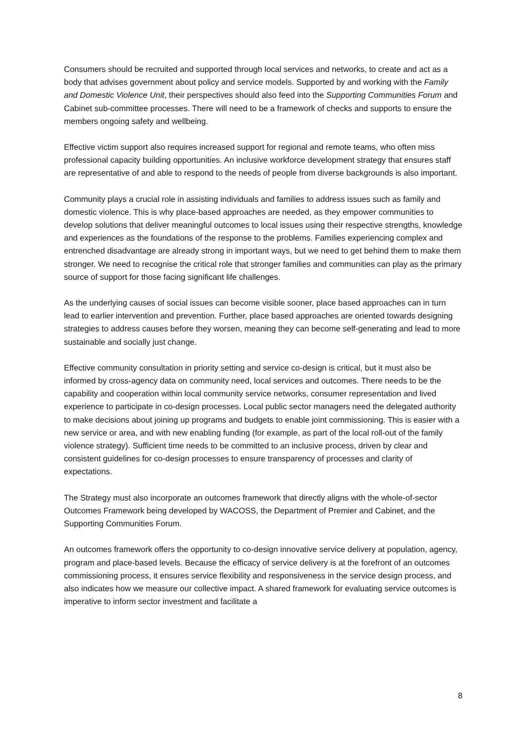Consumers should be recruited and supported through local services and networks, to create and act as a body that advises government about policy and service models. Supported by and working with the Family and Domestic Violence Unit, their perspectives should also feed into the Supporting Communities Forum and Cabinet sub-committee processes. There will need to be a framework of checks and supports to ensure the members ongoing safety and wellbeing.
Effective victim support also requires increased support for regional and remote teams, who often miss professional capacity building opportunities. An inclusive workforce development strategy that ensures staff are representative of and able to respond to the needs of people from diverse backgrounds is also important.
Community plays a crucial role in assisting individuals and families to address issues such as family and domestic violence. This is why place-based approaches are needed, as they empower communities to develop solutions that deliver meaningful outcomes to local issues using their respective strengths, knowledge and experiences as the foundations of the response to the problems. Families experiencing complex and entrenched disadvantage are already strong in important ways, but we need to get behind them to make them stronger. We need to recognise the critical role that stronger families and communities can play as the primary source of support for those facing significant life challenges.
As the underlying causes of social issues can become visible sooner, place based approaches can in turn lead to earlier intervention and prevention. Further, place based approaches are oriented towards designing strategies to address causes before they worsen, meaning they can become self-generating and lead to more sustainable and socially just change.
Effective community consultation in priority setting and service co-design is critical, but it must also be informed by cross-agency data on community need, local services and outcomes. There needs to be the capability and cooperation within local community service networks, consumer representation and lived experience to participate in co-design processes. Local public sector managers need the delegated authority to make decisions about joining up programs and budgets to enable joint commissioning. This is easier with a new service or area, and with new enabling funding (for example, as part of the local roll-out of the family violence strategy). Sufficient time needs to be committed to an inclusive process, driven by clear and consistent guidelines for co-design processes to ensure transparency of processes and clarity of expectations.
The Strategy must also incorporate an outcomes framework that directly aligns with the whole-of-sector Outcomes Framework being developed by WACOSS, the Department of Premier and Cabinet, and the Supporting Communities Forum.
An outcomes framework offers the opportunity to co-design innovative service delivery at population, agency, program and place-based levels. Because the efficacy of service delivery is at the forefront of an outcomes commissioning process, it ensures service flexibility and responsiveness in the service design process, and also indicates how we measure our collective impact. A shared framework for evaluating service outcomes is imperative to inform sector investment and facilitate a
8